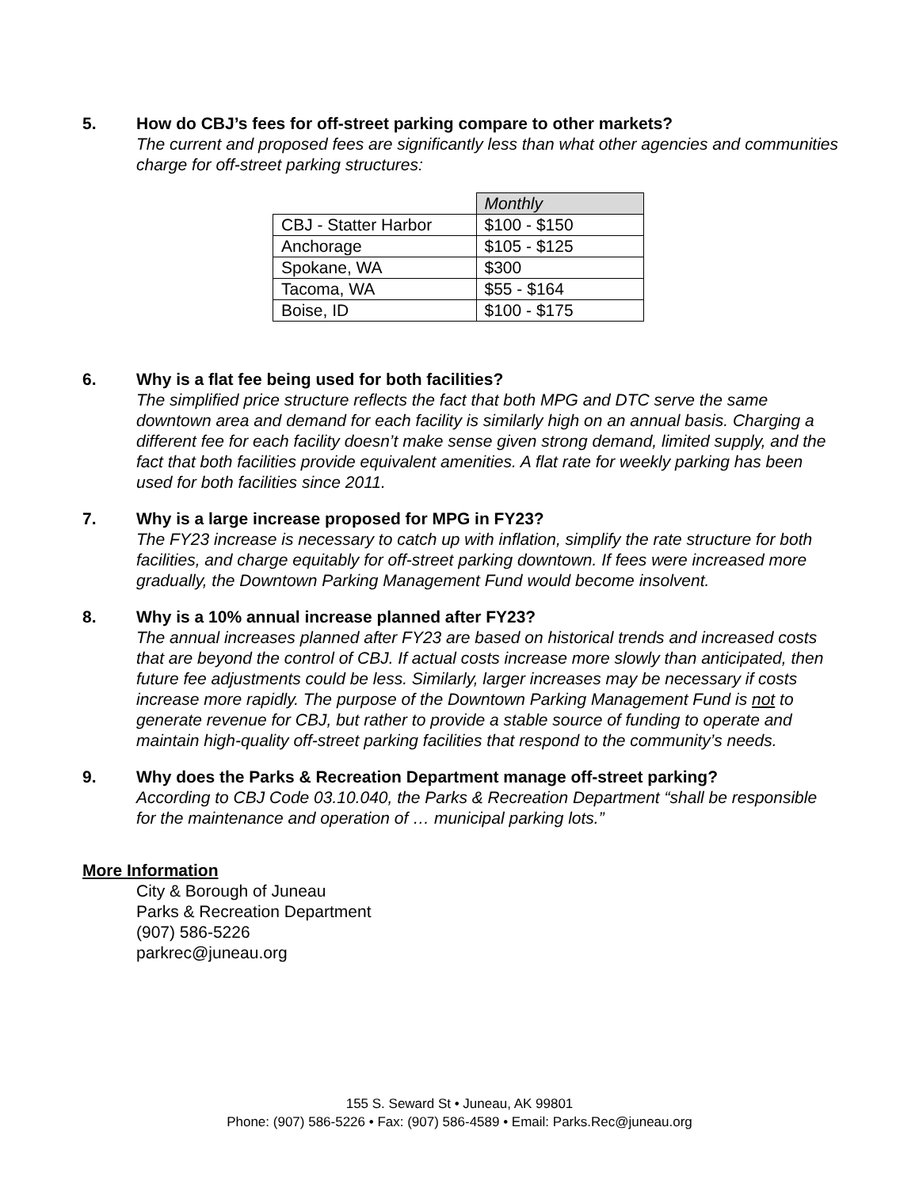5. How do CBJ’s fees for off-street parking compare to other markets?
The current and proposed fees are significantly less than what other agencies and communities charge for off-street parking structures:
| | Monthly |
| CBJ - Statter Harbor | $100 - $150 |
| Anchorage | $105 - $125 |
| Spokane, WA | $300 |
| Tacoma, WA | $55 - $164 |
| Boise, ID | $100 - $175 |
6. Why is a flat fee being used for both facilities?
The simplified price structure reflects the fact that both MPG and DTC serve the same downtown area and demand for each facility is similarly high on an annual basis. Charging a different fee for each facility doesn’t make sense given strong demand, limited supply, and the fact that both facilities provide equivalent amenities. A flat rate for weekly parking has been used for both facilities since 2011.
7. Why is a large increase proposed for MPG in FY23?
The FY23 increase is necessary to catch up with inflation, simplify the rate structure for both facilities, and charge equitably for off-street parking downtown. If fees were increased more gradually, the Downtown Parking Management Fund would become insolvent.
8. Why is a 10% annual increase planned after FY23?
The annual increases planned after FY23 are based on historical trends and increased costs that are beyond the control of CBJ. If actual costs increase more slowly than anticipated, then future fee adjustments could be less. Similarly, larger increases may be necessary if costs increase more rapidly. The purpose of the Downtown Parking Management Fund is not to generate revenue for CBJ, but rather to provide a stable source of funding to operate and maintain high-quality off-street parking facilities that respond to the community’s needs.
9. Why does the Parks & Recreation Department manage off-street parking?
According to CBJ Code 03.10.040, the Parks & Recreation Department “shall be responsible for the maintenance and operation of … municipal parking lots.”
More Information
City & Borough of Juneau
Parks & Recreation Department
(907) 586-5226
parkrec@juneau.org
155 S. Seward St • Juneau, AK 99801
Phone: (907) 586-5226 • Fax: (907) 586-4589 • Email: Parks.Rec@juneau.org